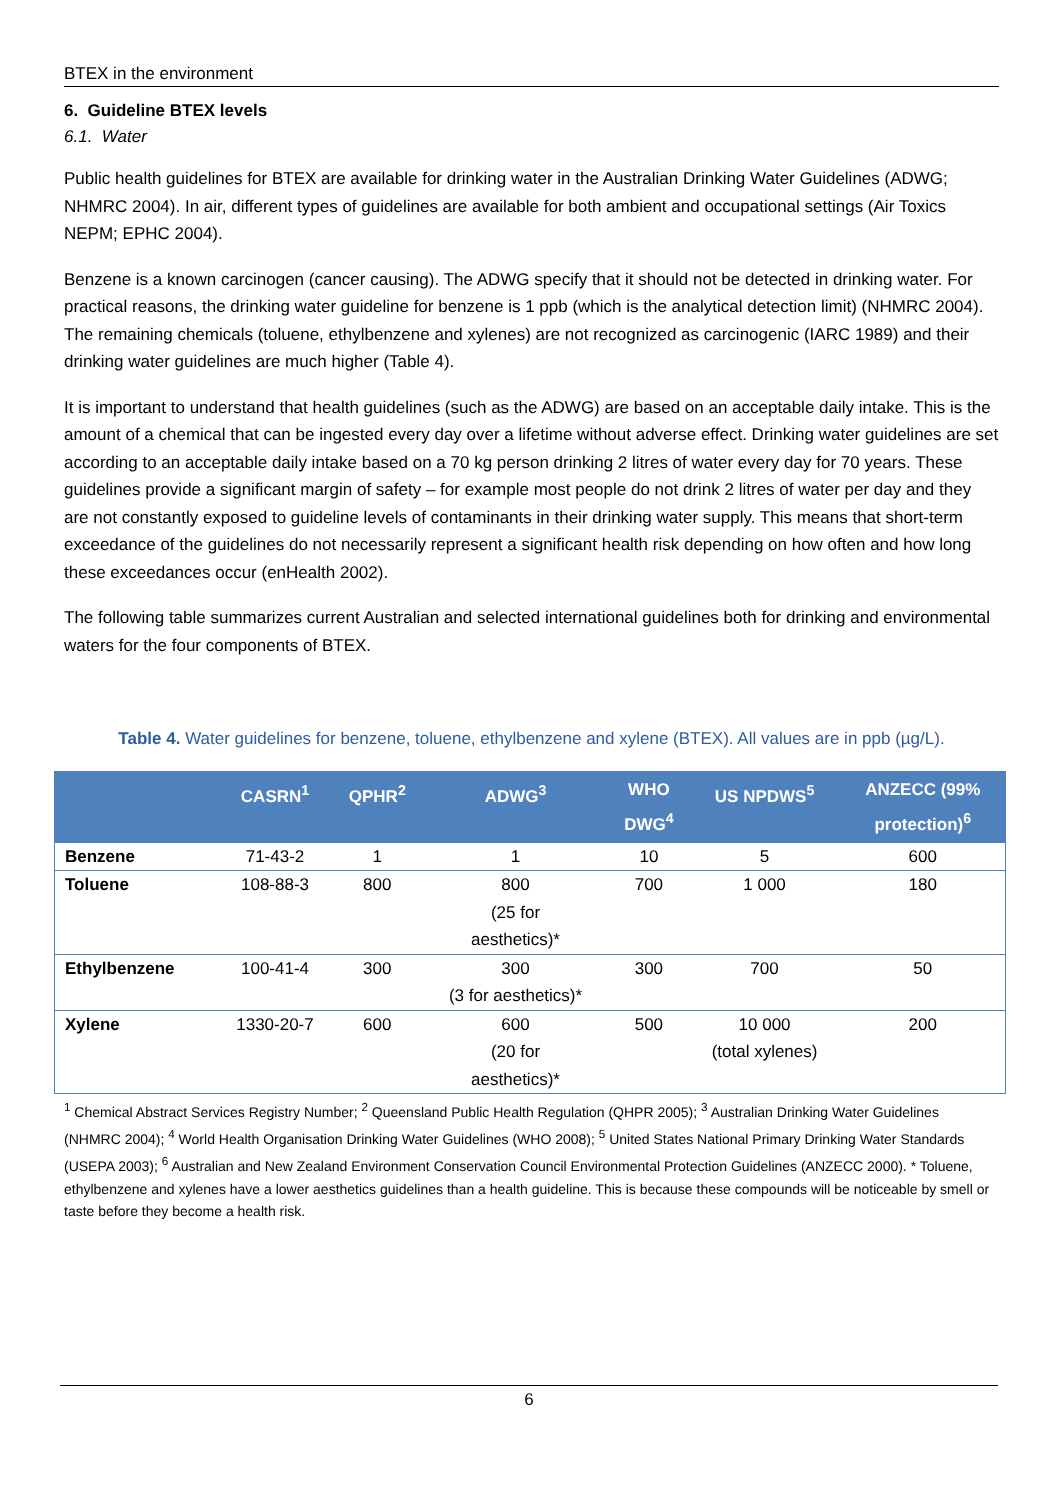BTEX in the environment
6. Guideline BTEX levels
6.1. Water
Public health guidelines for BTEX are available for drinking water in the Australian Drinking Water Guidelines (ADWG; NHMRC 2004). In air, different types of guidelines are available for both ambient and occupational settings (Air Toxics NEPM; EPHC 2004).
Benzene is a known carcinogen (cancer causing). The ADWG specify that it should not be detected in drinking water. For practical reasons, the drinking water guideline for benzene is 1 ppb (which is the analytical detection limit) (NHMRC 2004). The remaining chemicals (toluene, ethylbenzene and xylenes) are not recognized as carcinogenic (IARC 1989) and their drinking water guidelines are much higher (Table 4).
It is important to understand that health guidelines (such as the ADWG) are based on an acceptable daily intake. This is the amount of a chemical that can be ingested every day over a lifetime without adverse effect. Drinking water guidelines are set according to an acceptable daily intake based on a 70 kg person drinking 2 litres of water every day for 70 years. These guidelines provide a significant margin of safety – for example most people do not drink 2 litres of water per day and they are not constantly exposed to guideline levels of contaminants in their drinking water supply. This means that short-term exceedance of the guidelines do not necessarily represent a significant health risk depending on how often and how long these exceedances occur (enHealth 2002).
The following table summarizes current Australian and selected international guidelines both for drinking and environmental waters for the four components of BTEX.
Table 4. Water guidelines for benzene, toluene, ethylbenzene and xylene (BTEX). All values are in ppb (µg/L).
| | CASRN<sup>1</sup> | QPHR<sup>2</sup> | ADWG<sup>3</sup> | WHO DWG<sup>4</sup> | US NPDWS<sup>5</sup> | ANZECC (99% protection)<sup>6</sup> |
| --- | --- | --- | --- | --- | --- | --- |
| Benzene | 71-43-2 | 1 | 1 | 10 | 5 | 600 |
| Toluene | 108-88-3 | 800 | 800 (25 for aesthetics)* | 700 | 1 000 | 180 |
| Ethylbenzene | 100-41-4 | 300 | 300 (3 for aesthetics)* | 300 | 700 | 50 |
| Xylene | 1330-20-7 | 600 | 600 (20 for aesthetics)* | 500 | 10 000 (total xylenes) | 200 |
<sup>1</sup> Chemical Abstract Services Registry Number; <sup>2</sup> Queensland Public Health Regulation (QHPR 2005); <sup>3</sup> Australian Drinking Water Guidelines (NHMRC 2004); <sup>4</sup> World Health Organisation Drinking Water Guidelines (WHO 2008); <sup>5</sup> United States National Primary Drinking Water Standards (USEPA 2003); <sup>6</sup> Australian and New Zealand Environment Conservation Council Environmental Protection Guidelines (ANZECC 2000). * Toluene, ethylbenzene and xylenes have a lower aesthetics guidelines than a health guideline. This is because these compounds will be noticeable by smell or taste before they become a health risk.
6